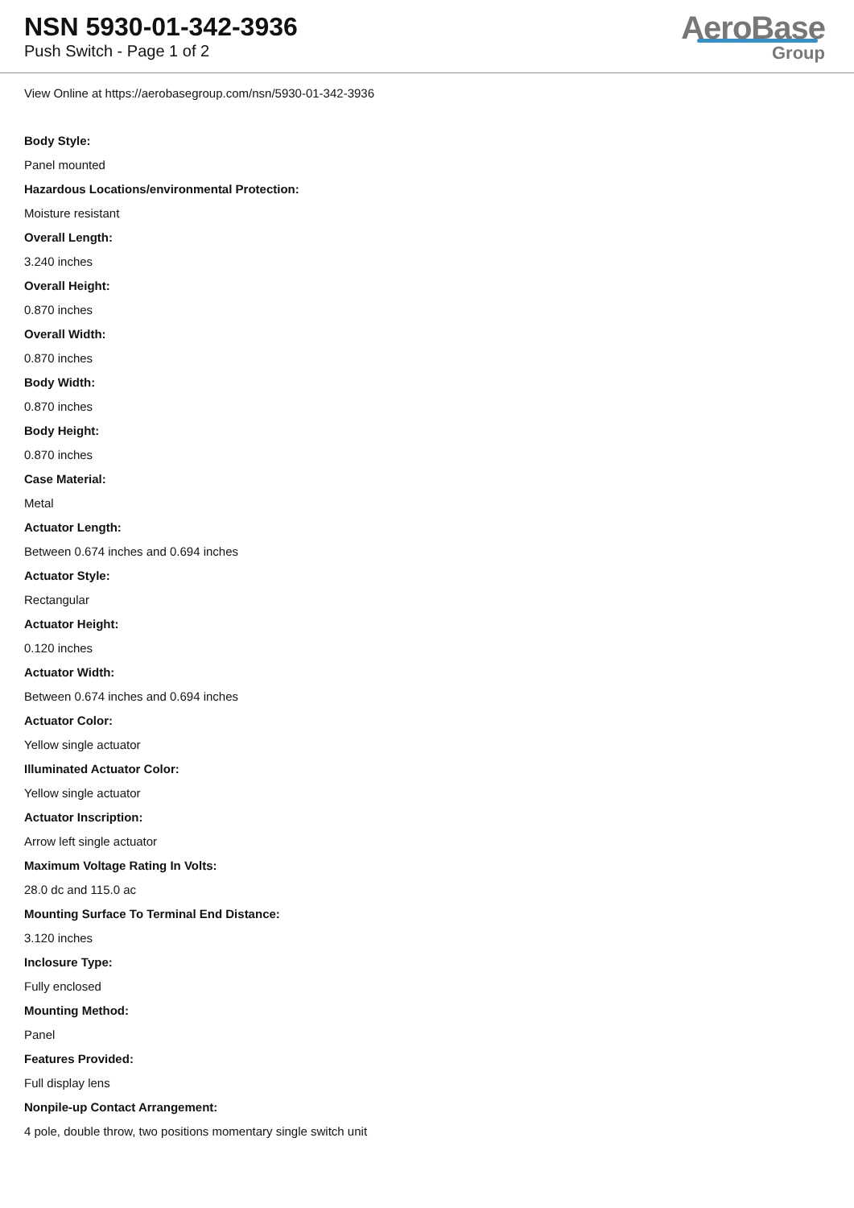NSN 5930-01-342-3936
Push Switch - Page 1 of 2
AeroBase
Group
View Online at https://aerobasegroup.com/nsn/5930-01-342-3936
Body Style:
Panel mounted
Hazardous Locations/environmental Protection:
Moisture resistant
Overall Length:
3.240 inches
Overall Height:
0.870 inches
Overall Width:
0.870 inches
Body Width:
0.870 inches
Body Height:
0.870 inches
Case Material:
Metal
Actuator Length:
Between 0.674 inches and 0.694 inches
Actuator Style:
Rectangular
Actuator Height:
0.120 inches
Actuator Width:
Between 0.674 inches and 0.694 inches
Actuator Color:
Yellow single actuator
Illuminated Actuator Color:
Yellow single actuator
Actuator Inscription:
Arrow left single actuator
Maximum Voltage Rating In Volts:
28.0 dc and 115.0 ac
Mounting Surface To Terminal End Distance:
3.120 inches
Inclosure Type:
Fully enclosed
Mounting Method:
Panel
Features Provided:
Full display lens
Nonpile-up Contact Arrangement:
4 pole, double throw, two positions momentary single switch unit